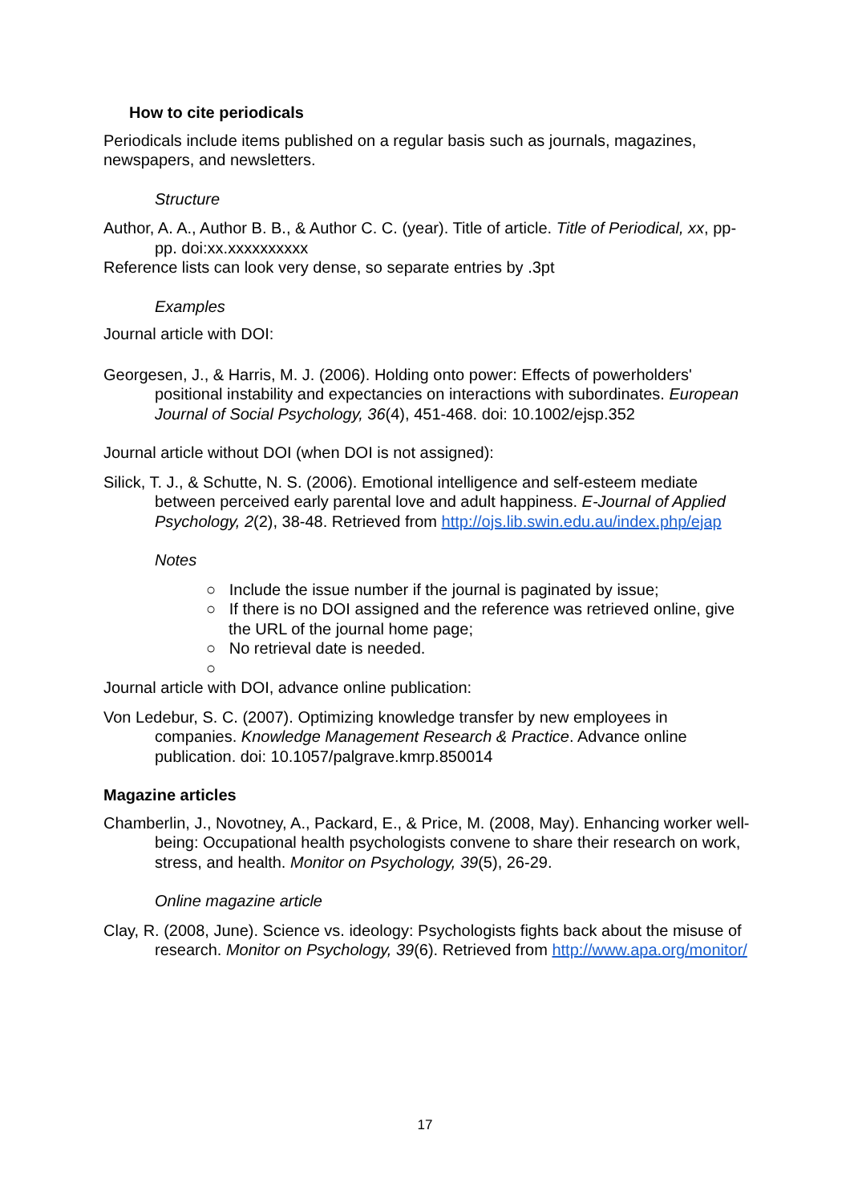How to cite periodicals
Periodicals include items published on a regular basis such as journals, magazines, newspapers, and newsletters.
Structure
Author, A. A., Author B. B., & Author C. C. (year). Title of article. Title of Periodical, xx, pp-pp. doi:xx.xxxxxxxxxx
Reference lists can look very dense, so separate entries by .3pt
Examples
Journal article with DOI:
Georgesen, J., & Harris, M. J. (2006). Holding onto power: Effects of powerholders' positional instability and expectancies on interactions with subordinates. European Journal of Social Psychology, 36(4), 451-468. doi: 10.1002/ejsp.352
Journal article without DOI (when DOI is not assigned):
Silick, T. J., & Schutte, N. S. (2006). Emotional intelligence and self-esteem mediate between perceived early parental love and adult happiness. E-Journal of Applied Psychology, 2(2), 38-48. Retrieved from http://ojs.lib.swin.edu.au/index.php/ejap
Notes
○ Include the issue number if the journal is paginated by issue;
○ If there is no DOI assigned and the reference was retrieved online, give the URL of the journal home page;
○ No retrieval date is needed.
○
Journal article with DOI, advance online publication:
Von Ledebur, S. C. (2007). Optimizing knowledge transfer by new employees in companies. Knowledge Management Research & Practice. Advance online publication. doi: 10.1057/palgrave.kmrp.850014
Magazine articles
Chamberlin, J., Novotney, A., Packard, E., & Price, M. (2008, May). Enhancing worker well-being: Occupational health psychologists convene to share their research on work, stress, and health. Monitor on Psychology, 39(5), 26-29.
Online magazine article
Clay, R. (2008, June). Science vs. ideology: Psychologists fights back about the misuse of research. Monitor on Psychology, 39(6). Retrieved from http://www.apa.org/monitor/
17